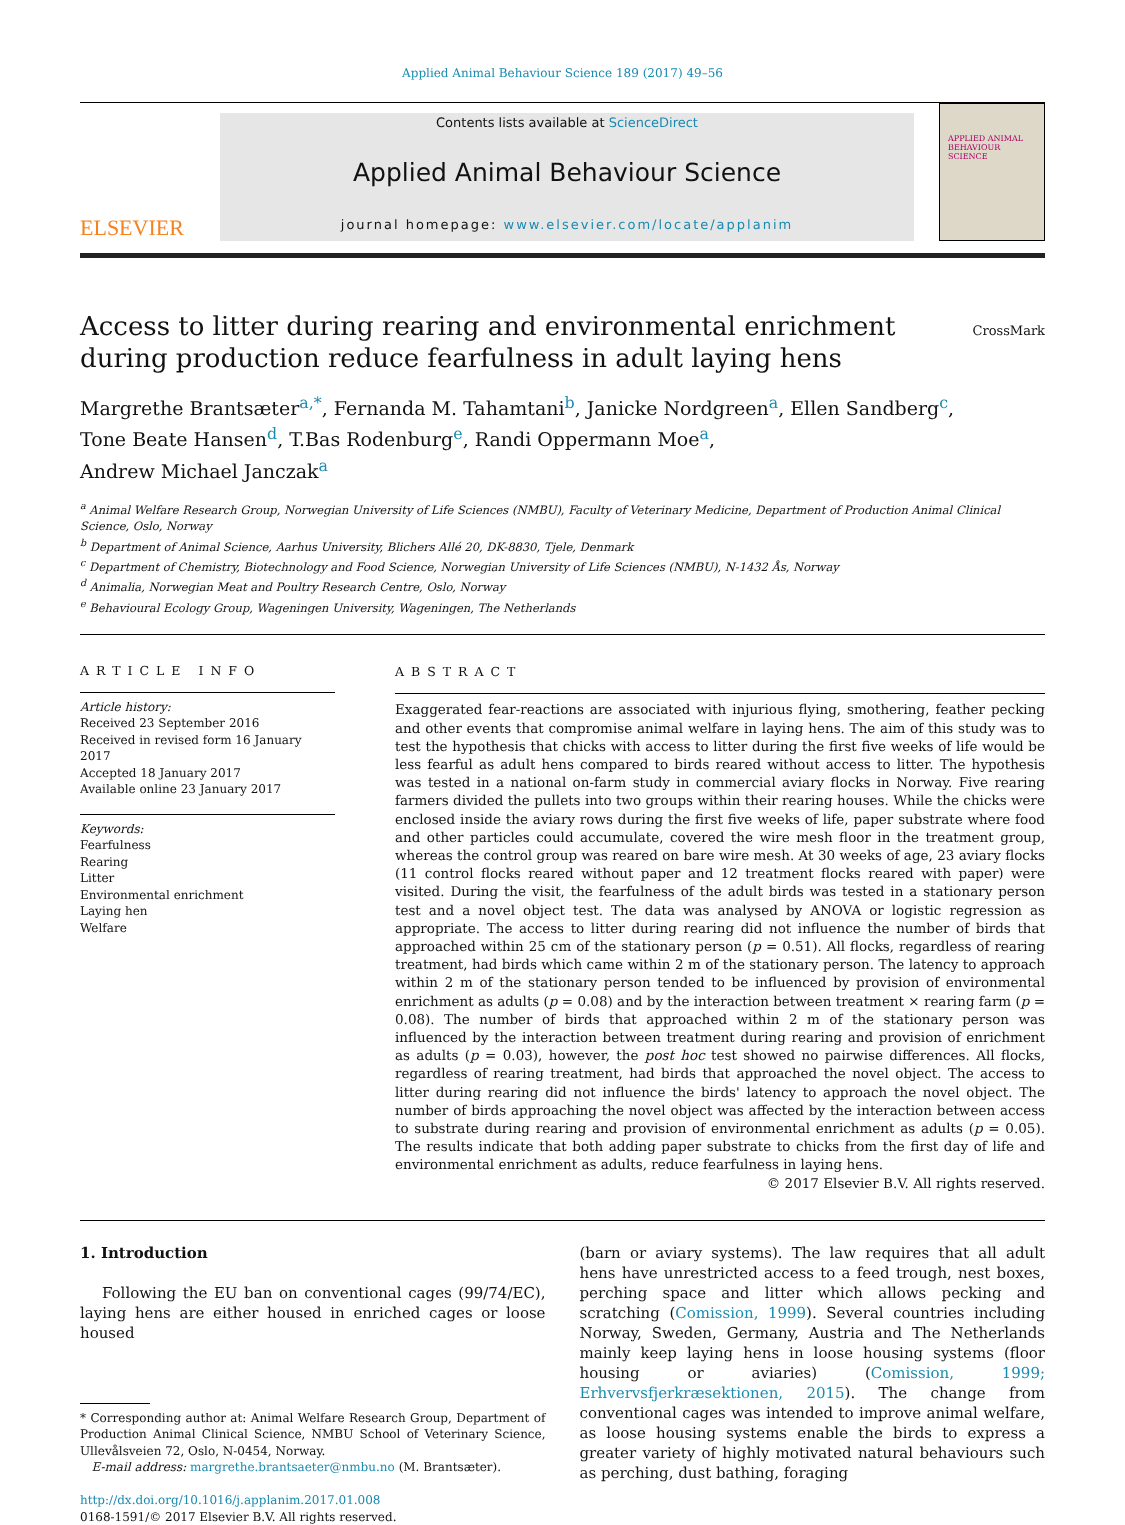Applied Animal Behaviour Science 189 (2017) 49–56
ELSEVIER
Contents lists available at ScienceDirect
Applied Animal Behaviour Science
journal homepage: www.elsevier.com/locate/applanim
APPLIED ANIMAL BEHAVIOUR SCIENCE
Access to litter during rearing and environmental enrichment during production reduce fearfulness in adult laying hens
CrossMark
Margrethe Brantsæter<sup>a,*</sup>, Fernanda M. Tahamtani<sup>b</sup>, Janicke Nordgreen<sup>a</sup>, Ellen Sandberg<sup>c</sup>,
Tone Beate Hansen<sup>d</sup>, T.Bas Rodenburg<sup>e</sup>, Randi Oppermann Moe<sup>a</sup>,
Andrew Michael Janczak<sup>a</sup>
<sup>a</sup> Animal Welfare Research Group, Norwegian University of Life Sciences (NMBU), Faculty of Veterinary Medicine, Department of Production Animal Clinical Science, Oslo, Norway
<sup>b</sup> Department of Animal Science, Aarhus University, Blichers Allé 20, DK-8830, Tjele, Denmark
<sup>c</sup> Department of Chemistry, Biotechnology and Food Science, Norwegian University of Life Sciences (NMBU), N-1432 Ås, Norway
<sup>d</sup> Animalia, Norwegian Meat and Poultry Research Centre, Oslo, Norway
<sup>e</sup> Behavioural Ecology Group, Wageningen University, Wageningen, The Netherlands
ARTICLE INFO
Article history:
Received 23 September 2016
Received in revised form 16 January 2017
Accepted 18 January 2017
Available online 23 January 2017
Keywords:
Fearfulness
Rearing
Litter
Environmental enrichment
Laying hen
Welfare
ABSTRACT
Exaggerated fear-reactions are associated with injurious flying, smothering, feather pecking and other events that compromise animal welfare in laying hens. The aim of this study was to test the hypothesis that chicks with access to litter during the first five weeks of life would be less fearful as adult hens compared to birds reared without access to litter. The hypothesis was tested in a national on-farm study in commercial aviary flocks in Norway. Five rearing farmers divided the pullets into two groups within their rearing houses. While the chicks were enclosed inside the aviary rows during the first five weeks of life, paper substrate where food and other particles could accumulate, covered the wire mesh floor in the treatment group, whereas the control group was reared on bare wire mesh. At 30 weeks of age, 23 aviary flocks (11 control flocks reared without paper and 12 treatment flocks reared with paper) were visited. During the visit, the fearfulness of the adult birds was tested in a stationary person test and a novel object test. The data was analysed by ANOVA or logistic regression as appropriate. The access to litter during rearing did not influence the number of birds that approached within 25 cm of the stationary person (p = 0.51). All flocks, regardless of rearing treatment, had birds which came within 2 m of the stationary person. The latency to approach within 2 m of the stationary person tended to be influenced by provision of environmental enrichment as adults (p = 0.08) and by the interaction between treatment × rearing farm (p = 0.08). The number of birds that approached within 2 m of the stationary person was influenced by the interaction between treatment during rearing and provision of enrichment as adults (p = 0.03), however, the post hoc test showed no pairwise differences. All flocks, regardless of rearing treatment, had birds that approached the novel object. The access to litter during rearing did not influence the birds' latency to approach the novel object. The number of birds approaching the novel object was affected by the interaction between access to substrate during rearing and provision of environmental enrichment as adults (p = 0.05). The results indicate that both adding paper substrate to chicks from the first day of life and environmental enrichment as adults, reduce fearfulness in laying hens.
© 2017 Elsevier B.V. All rights reserved.
1. Introduction
Following the EU ban on conventional cages (99/74/EC), laying hens are either housed in enriched cages or loose housed
* Corresponding author at: Animal Welfare Research Group, Department of Production Animal Clinical Science, NMBU School of Veterinary Science, Ullevålsveien 72, Oslo, N-0454, Norway.
E-mail address: margrethe.brantsaeter@nmbu.no (M. Brantsæter).
http://dx.doi.org/10.1016/j.applanim.2017.01.008
0168-1591/© 2017 Elsevier B.V. All rights reserved.
(barn or aviary systems). The law requires that all adult hens have unrestricted access to a feed trough, nest boxes, perching space and litter which allows pecking and scratching (Comission, 1999). Several countries including Norway, Sweden, Germany, Austria and The Netherlands mainly keep laying hens in loose housing systems (floor housing or aviaries) (Comission, 1999; Erhvervsfjerkræsektionen, 2015). The change from conventional cages was intended to improve animal welfare, as loose housing systems enable the birds to express a greater variety of highly motivated natural behaviours such as perching, dust bathing, foraging